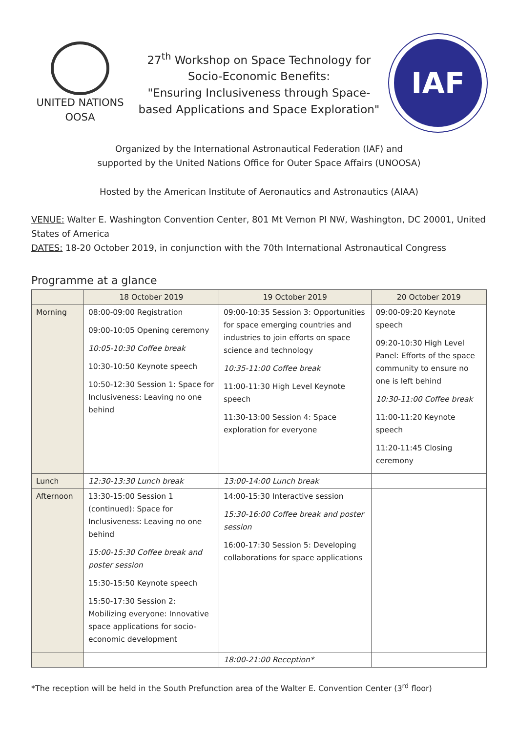UNITED NATIONS
OOSA
27<sup>th</sup> Workshop on Space Technology for
Socio-Economic Benefits:
"Ensuring Inclusiveness through Space-
based Applications and Space Exploration"
IAF
Organized by the International Astronautical Federation (IAF) and
supported by the United Nations Office for Outer Space Affairs (UNOOSA)
Hosted by the American Institute of Aeronautics and Astronautics (AIAA)
VENUE: Walter E. Washington Convention Center, 801 Mt Vernon PI NW, Washington, DC 20001, United States of America
DATES: 18-20 October 2019, in conjunction with the 70th International Astronautical Congress
Programme at a glance
| | 18 October 2019 | 19 October 2019 | 20 October 2019 |
| --- | --- | --- | --- |
| Morning | 08:00-09:00 Registration 09:00-10:05 Opening ceremony 10:05-10:30 Coffee break 10:30-10:50 Keynote speech 10:50-12:30 Session 1: Space for Inclusiveness: Leaving no one behind | 09:00-10:35 Session 3: Opportunities for space emerging countries and industries to join efforts on space science and technology 10:35-11:00 Coffee break 11:00-11:30 High Level Keynote speech 11:30-13:00 Session 4: Space exploration for everyone | 09:00-09:20 Keynote speech 09:20-10:30 High Level Panel: Efforts of the space community to ensure no one is left behind 10:30-11:00 Coffee break 11:00-11:20 Keynote speech 11:20-11:45 Closing ceremony |
| Lunch | 12:30-13:30 Lunch break | 13:00-14:00 Lunch break | |
| Afternoon | 13:30-15:00 Session 1 (continued): Space for Inclusiveness: Leaving no one behind 15:00-15:30 Coffee break and poster session 15:30-15:50 Keynote speech 15:50-17:30 Session 2: Mobilizing everyone: Innovative space applications for socio-economic development | 14:00-15:30 Interactive session 15:30-16:00 Coffee break and poster session 16:00-17:30 Session 5: Developing collaborations for space applications | |
| | | 18:00-21:00 Reception* | |
*The reception will be held in the South Prefunction area of the Walter E. Convention Center (3<sup>rd</sup> floor)